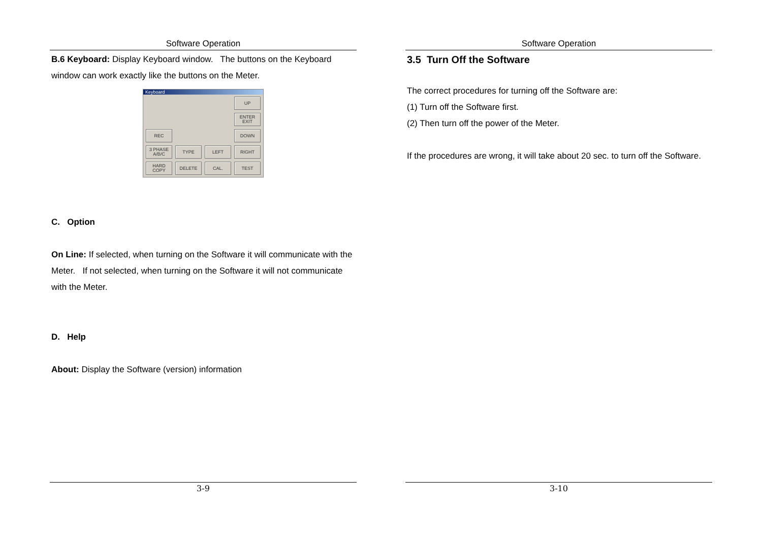Software Operation
B.6 Keyboard: Display Keyboard window. The buttons on the Keyboard window can work exactly like the buttons on the Meter.
Keyboard
UP
ENTER
EXIT
REC
DOWN
3 PHASE
A/B/C
TYPE
LEFT
RIGHT
HARD
COPY
DELETE
CAL.
TEST
C. Option
On Line: If selected, when turning on the Software it will communicate with the Meter. If not selected, when turning on the Software it will not communicate with the Meter.
D. Help
About: Display the Software (version) information
3-9
Software Operation
3.5 Turn Off the Software
The correct procedures for turning off the Software are:
(1) Turn off the Software first.
(2) Then turn off the power of the Meter.
If the procedures are wrong, it will take about 20 sec. to turn off the Software.
3-10